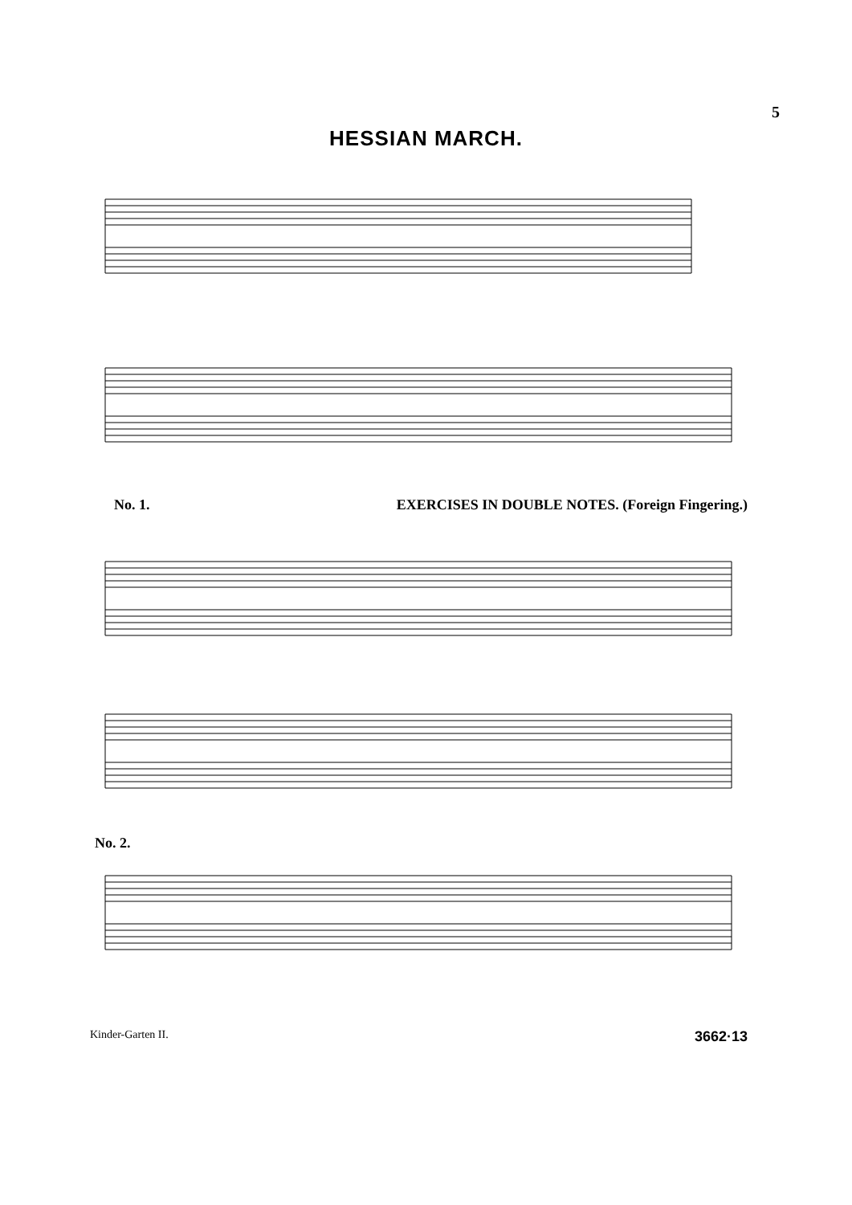5
HESSIAN MARCH.
No. 1. EXERCISES IN DOUBLE NOTES. (Foreign Fingering.)
No. 2.
Kinder-Garten II. 3662·13